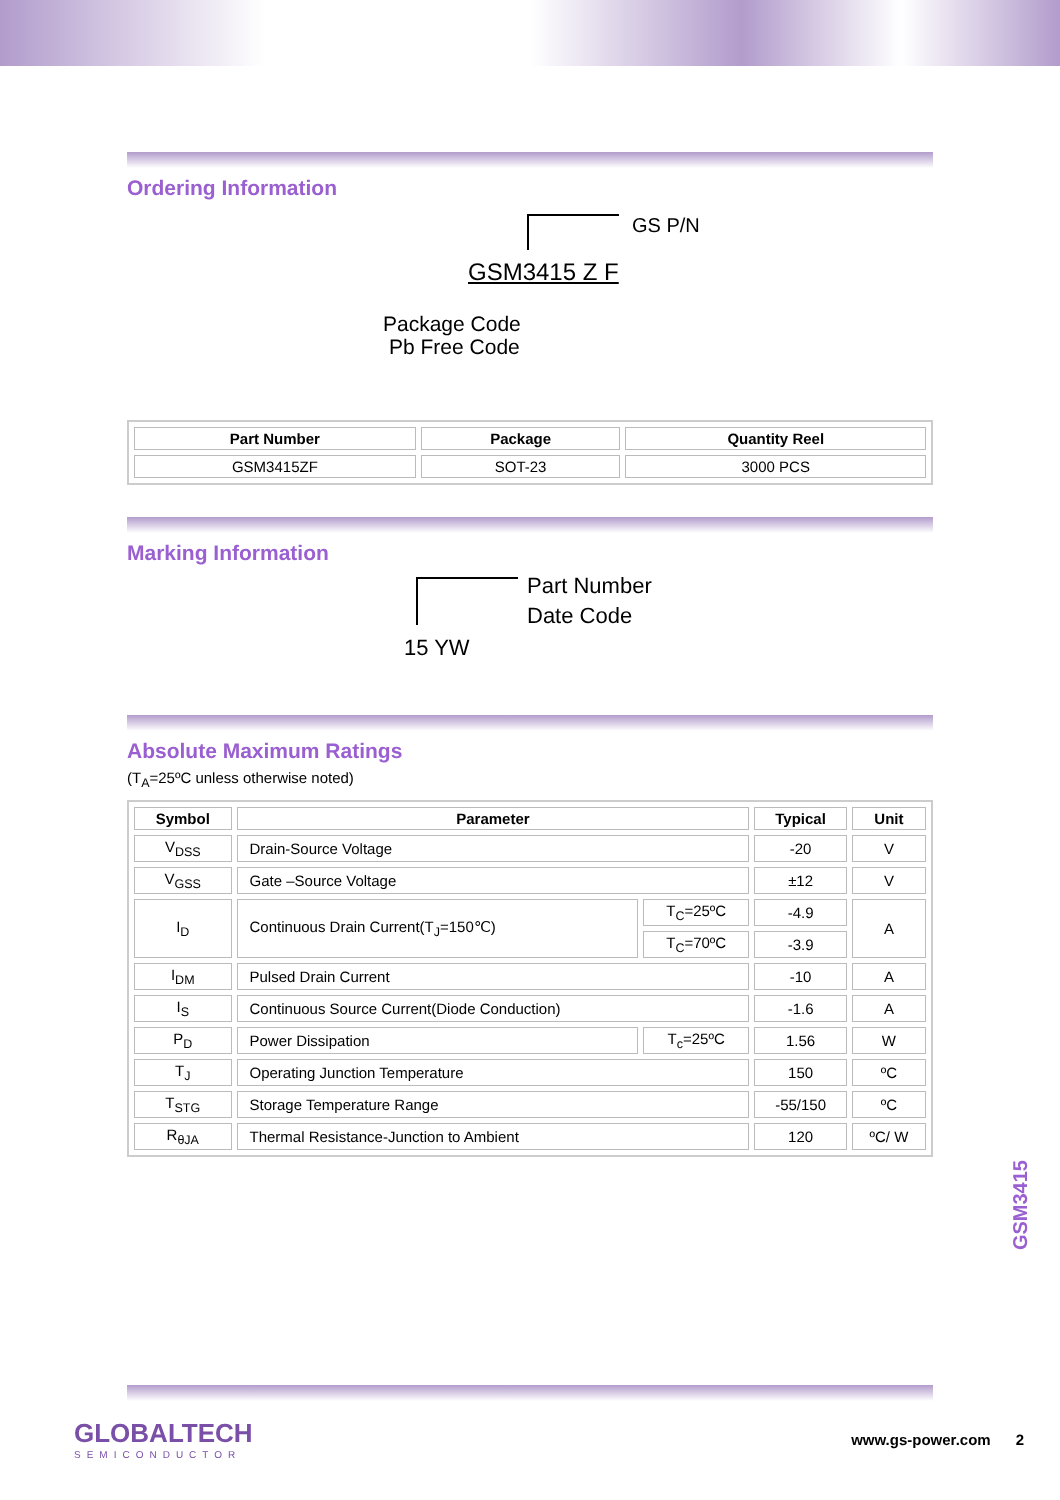Ordering Information
GS P/N
GSM3415 Z F
Package Code
Pb Free Code
| Part Number | Package | Quantity Reel |
| --- | --- | --- |
| GSM3415ZF | SOT-23 | 3000 PCS |
Marking Information
Part Number
Date Code
15 YW
Absolute Maximum Ratings
(T<sub>A</sub>=25ºC unless otherwise noted)
| Symbol | Parameter | | Typical | Unit |
| --- | --- | --- | --- | --- |
| V<sub>DSS</sub> | Drain-Source Voltage | | -20 | V |
| V<sub>GSS</sub> | Gate –Source Voltage | | ±12 | V |
| I<sub>D</sub> | Continuous Drain Current(T<sub>J</sub>=150℃) | T<sub>C</sub>=25ºC | -4.9 | A |
| | | T<sub>C</sub>=70ºC | -3.9 | |
| I<sub>DM</sub> | Pulsed Drain Current | | -10 | A |
| I<sub>S</sub> | Continuous Source Current(Diode Conduction) | | -1.6 | A |
| P<sub>D</sub> | Power Dissipation | T<sub>c</sub>=25ºC | 1.56 | W |
| T<sub>J</sub> | Operating Junction Temperature | | 150 | ºC |
| T<sub>STG</sub> | Storage Temperature Range | | -55/150 | ºC |
| R<sub>θJA</sub> | Thermal Resistance-Junction to Ambient | | 120 | ºC/ W |
GSM3415
GLOBALTECH
SEMICONDUCTOR
www.gs-power.com 2